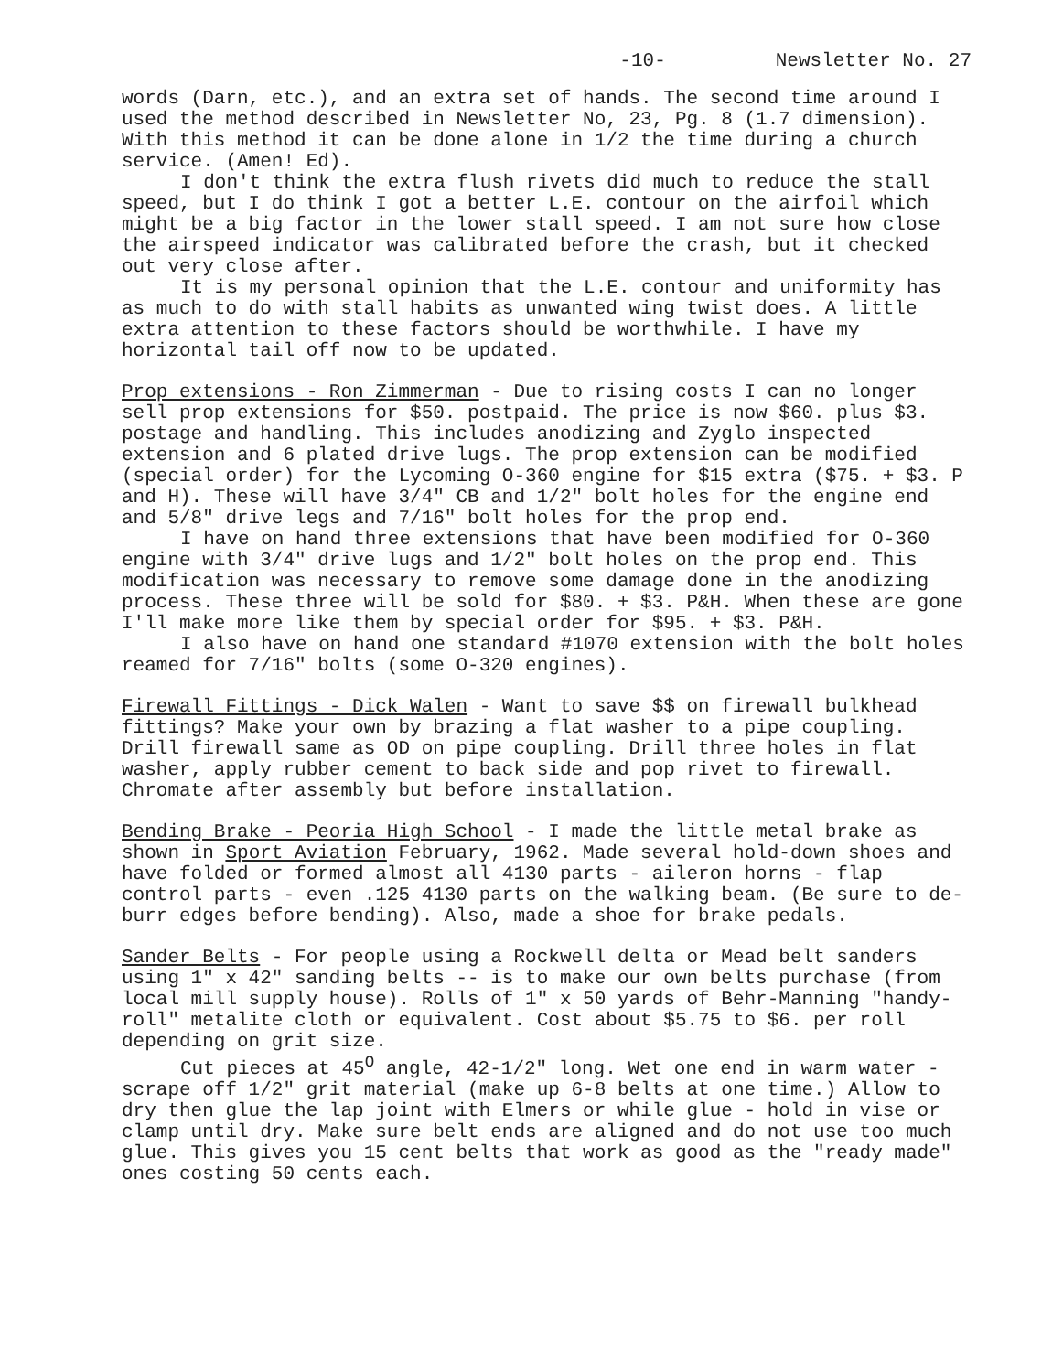-10- Newsletter No. 27
words (Darn, etc.), and an extra set of hands. The second time around I used the method described in Newsletter No, 23, Pg. 8 (1.7 dimension). With this method it can be done alone in 1/2 the time during a church service. (Amen! Ed).
I don't think the extra flush rivets did much to reduce the stall speed, but I do think I got a better L.E. contour on the airfoil which might be a big factor in the lower stall speed. I am not sure how close the airspeed indicator was calibrated before the crash, but it checked out very close after.
It is my personal opinion that the L.E. contour and uniformity has as much to do with stall habits as unwanted wing twist does. A little extra attention to these factors should be worthwhile. I have my horizontal tail off now to be updated.
Prop extensions - Ron Zimmerman - Due to rising costs I can no longer sell prop extensions for $50. postpaid. The price is now $60. plus $3. postage and handling. This includes anodizing and Zyglo inspected extension and 6 plated drive lugs. The prop extension can be modified (special order) for the Lycoming O-360 engine for $15 extra ($75. + $3. P and H). These will have 3/4" CB and 1/2" bolt holes for the engine end and 5/8" drive legs and 7/16" bolt holes for the prop end.
I have on hand three extensions that have been modified for O-360 engine with 3/4" drive lugs and 1/2" bolt holes on the prop end. This modification was necessary to remove some damage done in the anodizing process. These three will be sold for $80. + $3. P&H. When these are gone I'll make more like them by special order for $95. + $3. P&H.
I also have on hand one standard #1070 extension with the bolt holes reamed for 7/16" bolts (some O-320 engines).
Firewall Fittings - Dick Walen - Want to save $$ on firewall bulkhead fittings? Make your own by brazing a flat washer to a pipe coupling. Drill firewall same as OD on pipe coupling. Drill three holes in flat washer, apply rubber cement to back side and pop rivet to firewall. Chromate after assembly but before installation.
Bending Brake - Peoria High School - I made the little metal brake as shown in Sport Aviation February, 1962. Made several hold-down shoes and have folded or formed almost all 4130 parts - aileron horns - flap control parts - even .125 4130 parts on the walking beam. (Be sure to de-burr edges before bending). Also, made a shoe for brake pedals.
Sander Belts - For people using a Rockwell delta or Mead belt sanders using 1" x 42" sanding belts -- is to make our own belts purchase (from local mill supply house). Rolls of 1" x 50 yards of Behr-Manning "handy-roll" metalite cloth or equivalent. Cost about $5.75 to $6. per roll depending on grit size.
Cut pieces at 45<sup>O</sup> angle, 42-1/2" long. Wet one end in warm water - scrape off 1/2" grit material (make up 6-8 belts at one time.) Allow to dry then glue the lap joint with Elmers or while glue - hold in vise or clamp until dry. Make sure belt ends are aligned and do not use too much glue. This gives you 15 cent belts that work as good as the "ready made" ones costing 50 cents each.